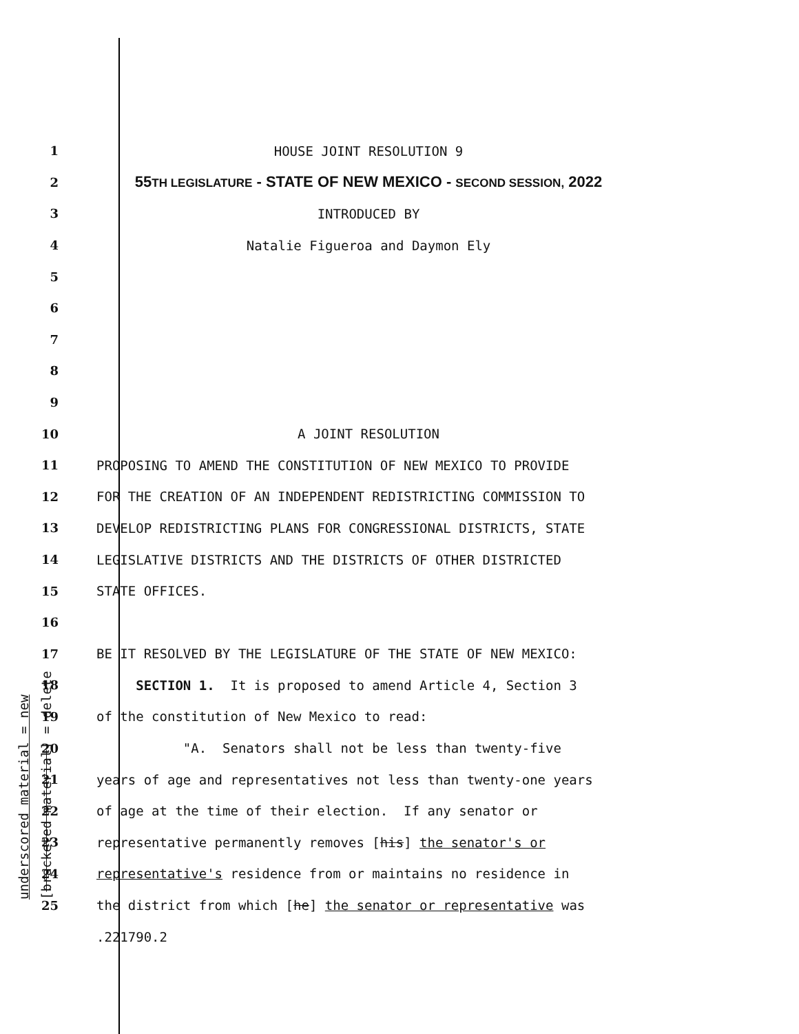underscored material = new [bracketed material] = delete
1 HOUSE JOINT RESOLUTION 9
2 55TH LEGISLATURE - STATE OF NEW MEXICO - SECOND SESSION, 2022
3 INTRODUCED BY
4 Natalie Figueroa and Daymon Ely
5
6
7
8
9
10 A JOINT RESOLUTION
11 PROPOSING TO AMEND THE CONSTITUTION OF NEW MEXICO TO PROVIDE
12 FOR THE CREATION OF AN INDEPENDENT REDISTRICTING COMMISSION TO
13 DEVELOP REDISTRICTING PLANS FOR CONGRESSIONAL DISTRICTS, STATE
14 LEGISLATIVE DISTRICTS AND THE DISTRICTS OF OTHER DISTRICTED
15 STATE OFFICES.
16
17 BE IT RESOLVED BY THE LEGISLATURE OF THE STATE OF NEW MEXICO:
18 SECTION 1. It is proposed to amend Article 4, Section 3
19 of the constitution of New Mexico to read:
20 "A. Senators shall not be less than twenty-five
21 years of age and representatives not less than twenty-one years
22 of age at the time of their election. If any senator or
23 representative permanently removes [his] the senator's or
24 representative's residence from or maintains no residence in
25 the district from which [he] the senator or representative was
.221790.2